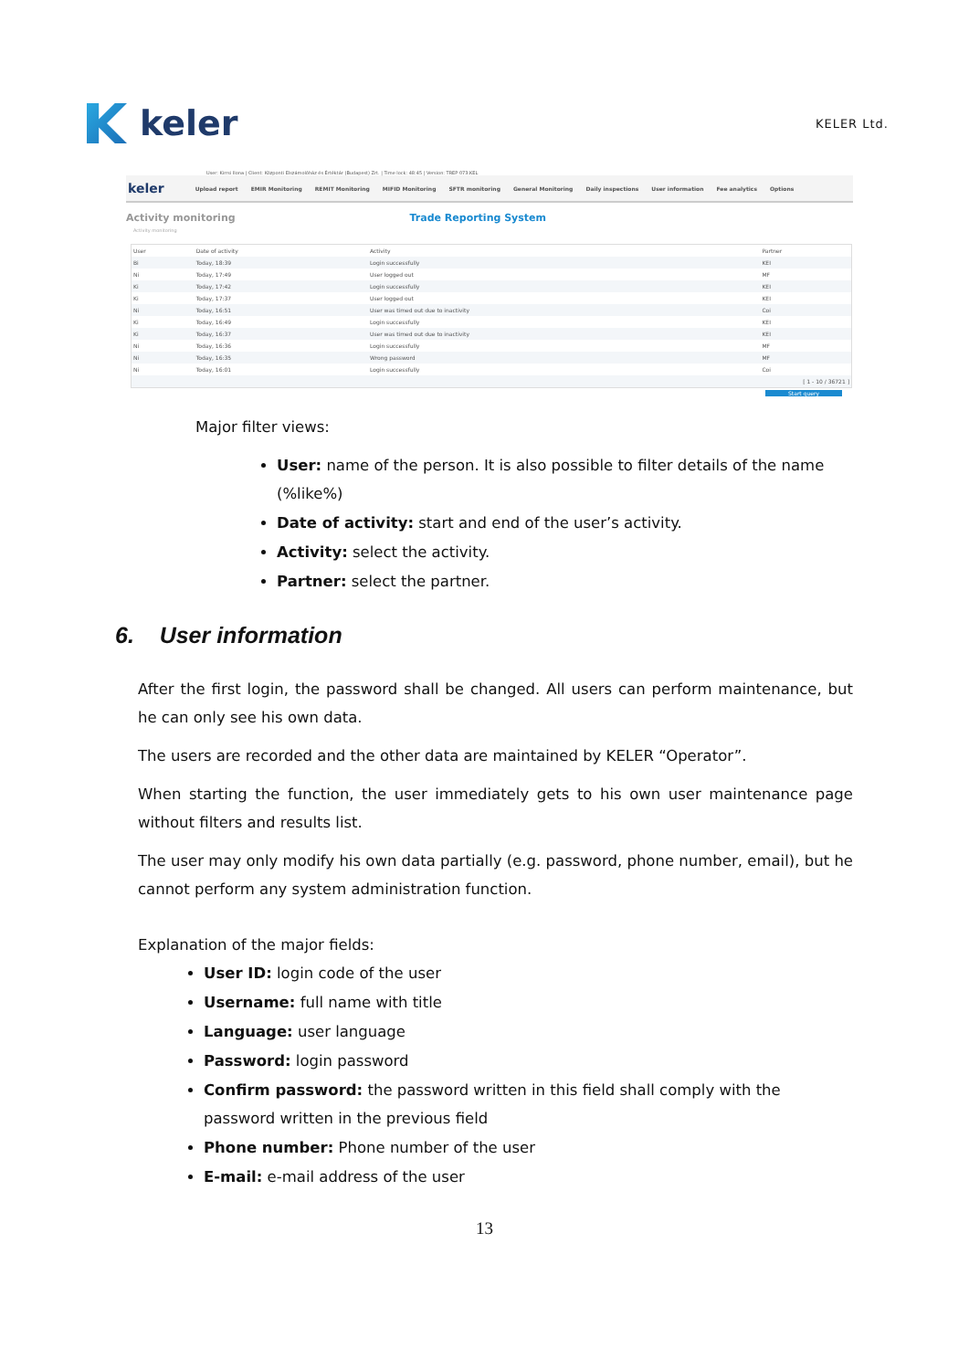keler
KELER Ltd.
User: Kirrsi Ilona | Client: Központi Elszámolóház és Értéktár (Budapest) Zrt. | Time lock: 48:45 | Version: TREP 073.KEL
keler Upload report EMIR Monitoring REMIT Monitoring MIFID Monitoring SFTR monitoring General Monitoring Daily inspections User information Fee analytics Options
Activity monitoring Trade Reporting System
Activity monitoring
| User | Date of activity | Activity | Partner |
| --- | --- | --- | --- |
| Bi | Today, 18:39 | Login successfully | KEI |
| Ni | Today, 17:49 | User logged out | MF |
| Ki | Today, 17:42 | Login successfully | KEI |
| Ki | Today, 17:37 | User logged out | KEI |
| Ni | Today, 16:51 | User was timed out due to inactivity | Coi |
| Ki | Today, 16:49 | Login successfully | KEI |
| Ki | Today, 16:37 | User was timed out due to inactivity | KEI |
| Ni | Today, 16:36 | Login successfully | MF |
| Ni | Today, 16:35 | Wrong password | MF |
| Ni | Today, 16:01 | Login successfully | Coi |
| [ 1 - 10 / 36721 ] | | | |
Start query
Major filter views:
User: name of the person. It is also possible to filter details of the name (%like%)
Date of activity: start and end of the user’s activity.
Activity: select the activity.
Partner: select the partner.
6. User information
After the first login, the password shall be changed. All users can perform maintenance, but he can only see his own data.
The users are recorded and the other data are maintained by KELER “Operator”.
When starting the function, the user immediately gets to his own user maintenance page without filters and results list.
The user may only modify his own data partially (e.g. password, phone number, email), but he cannot perform any system administration function.
Explanation of the major fields:
User ID: login code of the user
Username: full name with title
Language: user language
Password: login password
Confirm password: the password written in this field shall comply with the password written in the previous field
Phone number: Phone number of the user
E-mail: e-mail address of the user
13